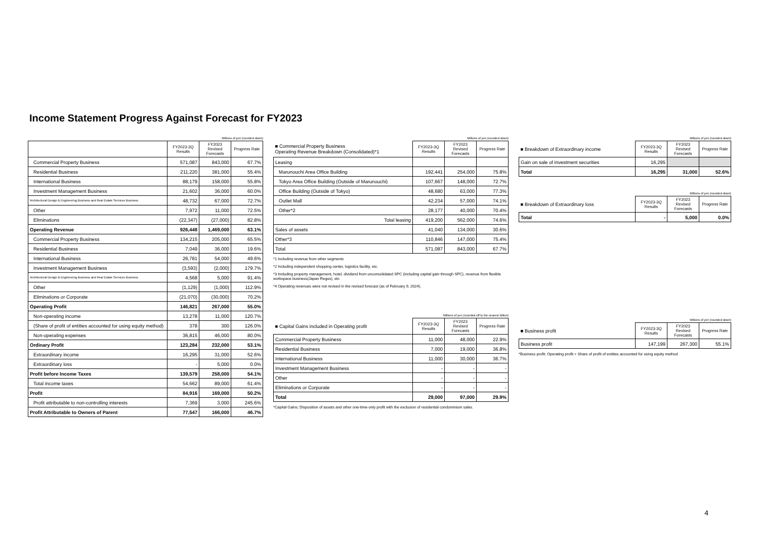Income Statement Progress Against Forecast for FY2023
Millions of yen (rounded down)
| | FY2023-3Q Results | FY2023 Revised Forecasts | Progress Rate |
| --- | --- | --- | --- |
| Commercial Property Business | 571,087 | 843,000 | 67.7% |
| Residential Business | 211,220 | 381,000 | 55.4% |
| International Business | 88,179 | 158,000 | 55.8% |
| Investment Management Business | 21,602 | 36,000 | 60.0% |
| Architectural Design & Engineering Business and Real Estate Services Business | 48,732 | 67,000 | 72.7% |
| Other | 7,972 | 11,000 | 72.5% |
| Eliminations | (22,347) | (27,000) | 82.8% |
| Operating Revenue | 926,448 | 1,469,000 | 63.1% |
| Commercial Property Business | 134,215 | 205,000 | 65.5% |
| Residential Business | 7,049 | 36,000 | 19.6% |
| International Business | 26,781 | 54,000 | 49.6% |
| Investment Management Business | (3,593) | (2,000) | 179.7% |
| Architectural Design & Engineering Business and Real Estate Services Business | 4,568 | 5,000 | 91.4% |
| Other | (1,129) | (1,000) | 112.9% |
| Eliminations or Corporate | (21,070) | (30,000) | 70.2% |
| Operating Profit | 146,821 | 267,000 | 55.0% |
| Non-operating income | 13,278 | 11,000 | 120.7% |
| (Share of profit of entities accounted for using equity method) | 378 | 300 | 126.0% |
| Non-operating expenses | 36,815 | 46,000 | 80.0% |
| Ordinary Profit | 123,284 | 232,000 | 53.1% |
| Extraordinary income | 16,295 | 31,000 | 52.6% |
| Extraordinary loss | - | 5,000 | 0.0% |
| Profit before Income Taxes | 139,579 | 258,000 | 54.1% |
| Total income taxes | 54,662 | 89,000 | 61.4% |
| Profit | 84,916 | 169,000 | 50.2% |
| Profit attributable to non-controlling interests | 7,369 | 3,000 | 245.6% |
| Profit Attributable to Owners of Parent | 77,547 | 166,000 | 46.7% |
Millions of yen (rounded down)
| ■ Commercial Property Business Operating Revenue Breakdown (Consolidated)*1 | FY2023-3Q Results | FY2023 Revised Forecasts | Progress Rate |
| --- | --- | --- | --- |
| Leasing | | | |
| Marunouchi Area Office Building | 192,441 | 254,000 | 75.8% |
| Tokyo Area Office Building (Outside of Marunouchi) | 107,667 | 148,000 | 72.7% |
| Office Building (Outside of Tokyo) | 48,680 | 63,000 | 77.3% |
| Outlet Mall | 42,234 | 57,000 | 74.1% |
| Other*2 | 28,177 | 40,000 | 70.4% |
| Total leasing | 419,200 | 562,000 | 74.6% |
| Sales of assets | 41,040 | 134,000 | 30.6% |
| Other*3 | 110,846 | 147,000 | 75.4% |
| Total | 571,087 | 843,000 | 67.7% |
*1 Including revenue from other segments
*2 Including independent shopping center, logistics facility, etc.
*3 Including property management, hotel, dividend from unconsolidated SPC (including capital gain through SPC), revenue from flexible workspace business(Japan Regus), etc
*4 Operating revenues were not revised in the revised forecast (as of February 9, 2024).
Millions of yen (rounded off to the nearest billion)
| ■ Capital Gains included in Operating profit | FY2023-3Q Results | FY2023 Revised Forecasts | Progress Rate |
| --- | --- | --- | --- |
| Commercial Property Business | 11,000 | 48,000 | 22.9% |
| Residential Business | 7,000 | 19,000 | 36.8% |
| International Business | 11,000 | 30,000 | 36.7% |
| Investment Management Business | - | - | - |
| Other | - | - | - |
| Eliminations or Corporate | - | - | - |
| Total | 29,000 | 97,000 | 29.9% |
*Capital Gains: Disposition of assets and other one-time-only profit with the exclusion of residential condominium sales.
Millions of yen (rounded down)
| ■ Breakdown of Extraordinary income | FY2023-3Q Results | FY2023 Revised Forecasts | Progress Rate |
| --- | --- | --- | --- |
| Gain on sale of investment securities | 16,295 | | |
| Total | 16,295 | 31,000 | 52.6% |
Millions of yen (rounded down)
| ■ Breakdown of Extraordinary loss | FY2023-3Q Results | FY2023 Revised Forecasts | Progress Rate |
| --- | --- | --- | --- |
| Total | - | 5,000 | 0.0% |
Millions of yen (rounded down)
| ■ Business profit | FY2023-3Q Results | FY2023 Revised Forecasts | Progress Rate |
| --- | --- | --- | --- |
| Business profit | 147,199 | 267,300 | 55.1% |
*Business profit: Operating profit + Share of profit of entities accounted for using equity method
4